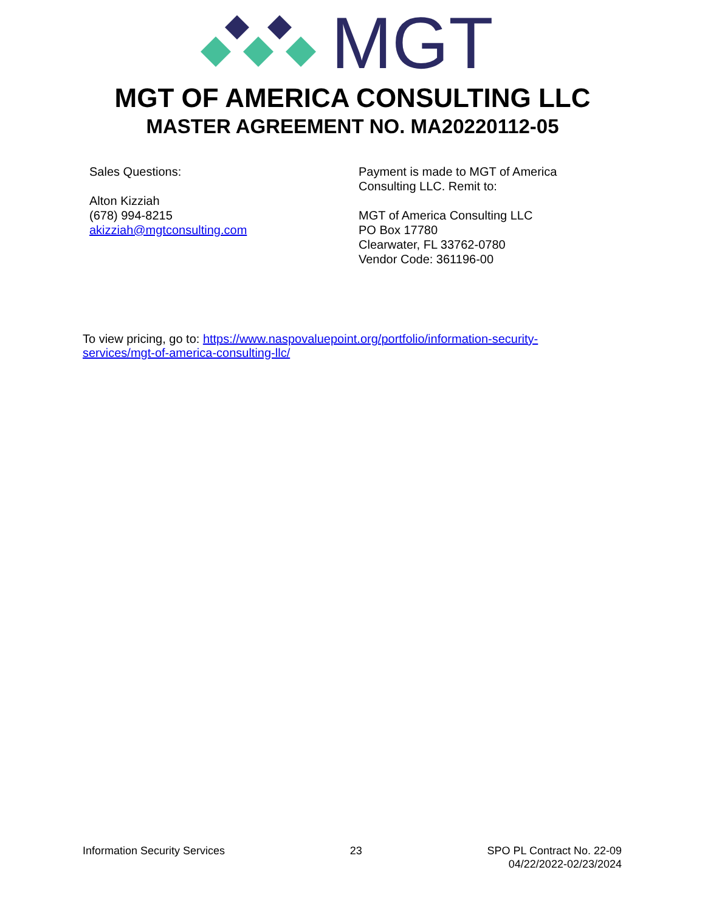MGT
MGT OF AMERICA CONSULTING LLC
MASTER AGREEMENT NO. MA20220112-05
Sales Questions:
Alton Kizziah
(678) 994-8215
akizziah@mgtconsulting.com
Payment is made to MGT of America Consulting LLC. Remit to:
MGT of America Consulting LLC
PO Box 17780
Clearwater, FL 33762-0780
Vendor Code: 361196-00
To view pricing, go to: https://www.naspovaluepoint.org/portfolio/information-security-services/mgt-of-america-consulting-llc/
Information Security Services 23 SPO PL Contract No. 22-09
04/22/2022-02/23/2024